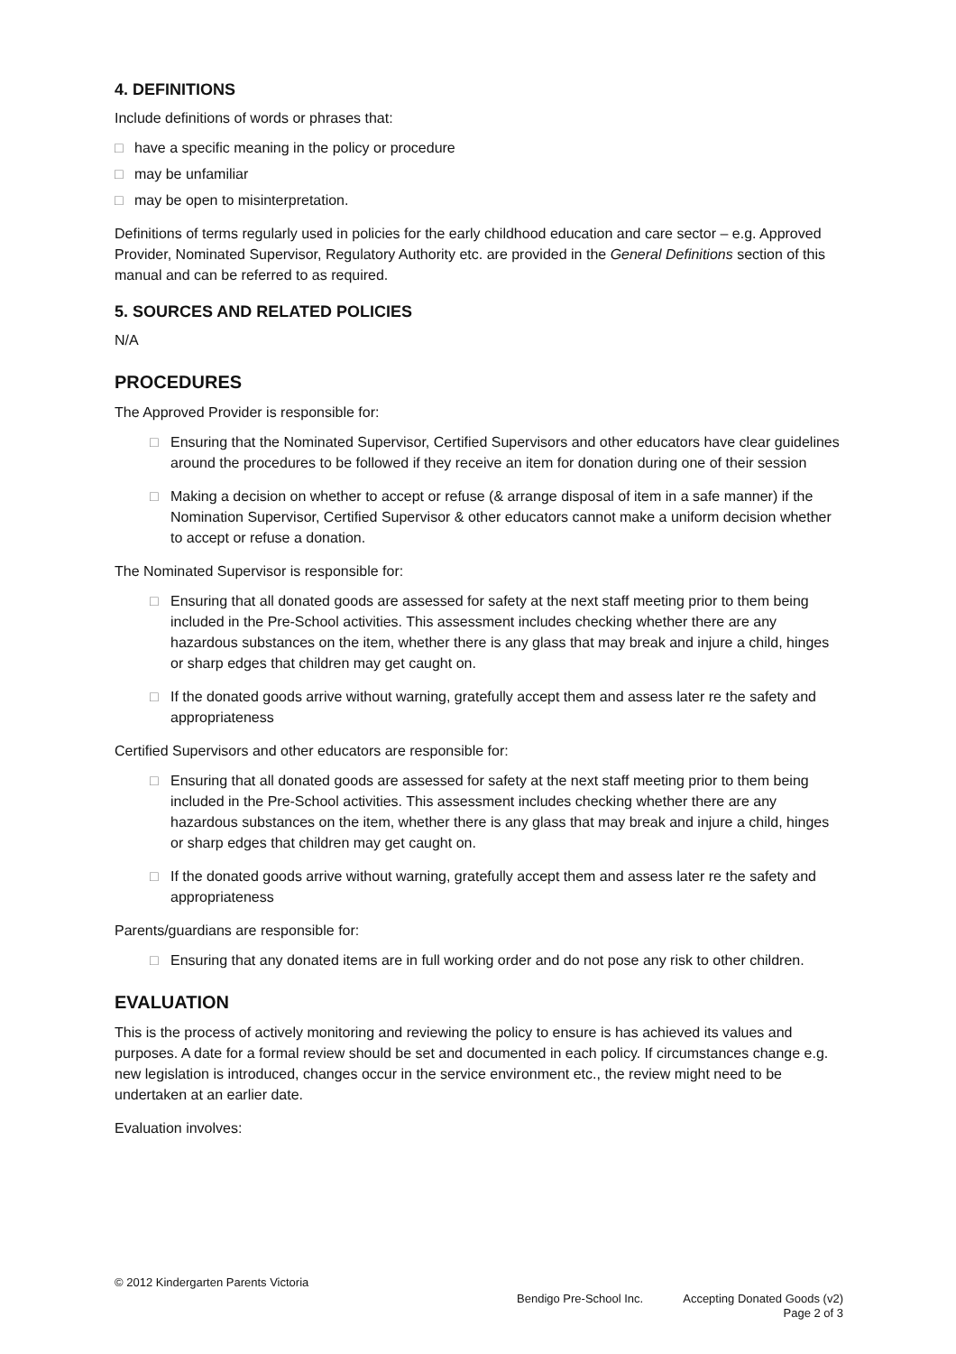4. DEFINITIONS
Include definitions of words or phrases that:
□ have a specific meaning in the policy or procedure
□ may be unfamiliar
□ may be open to misinterpretation.
Definitions of terms regularly used in policies for the early childhood education and care sector – e.g. Approved Provider, Nominated Supervisor, Regulatory Authority etc. are provided in the General Definitions section of this manual and can be referred to as required.
5. SOURCES AND RELATED POLICIES
N/A
PROCEDURES
The Approved Provider is responsible for:
□ Ensuring that the Nominated Supervisor, Certified Supervisors and other educators have clear guidelines around the procedures to be followed if they receive an item for donation during one of their session
□ Making a decision on whether to accept or refuse (& arrange disposal of item in a safe manner) if the Nomination Supervisor, Certified Supervisor & other educators cannot make a uniform decision whether to accept or refuse a donation.
The Nominated Supervisor is responsible for:
□ Ensuring that all donated goods are assessed for safety at the next staff meeting prior to them being included in the Pre-School activities. This assessment includes checking whether there are any hazardous substances on the item, whether there is any glass that may break and injure a child, hinges or sharp edges that children may get caught on.
□ If the donated goods arrive without warning, gratefully accept them and assess later re the safety and appropriateness
Certified Supervisors and other educators are responsible for:
□ Ensuring that all donated goods are assessed for safety at the next staff meeting prior to them being included in the Pre-School activities. This assessment includes checking whether there are any hazardous substances on the item, whether there is any glass that may break and injure a child, hinges or sharp edges that children may get caught on.
□ If the donated goods arrive without warning, gratefully accept them and assess later re the safety and appropriateness
Parents/guardians are responsible for:
□ Ensuring that any donated items are in full working order and do not pose any risk to other children.
EVALUATION
This is the process of actively monitoring and reviewing the policy to ensure is has achieved its values and purposes. A date for a formal review should be set and documented in each policy. If circumstances change e.g. new legislation is introduced, changes occur in the service environment etc., the review might need to be undertaken at an earlier date.
Evaluation involves:
© 2012 Kindergarten Parents Victoria
Bendigo Pre-School Inc. Accepting Donated Goods (v2)
Page 2 of 3